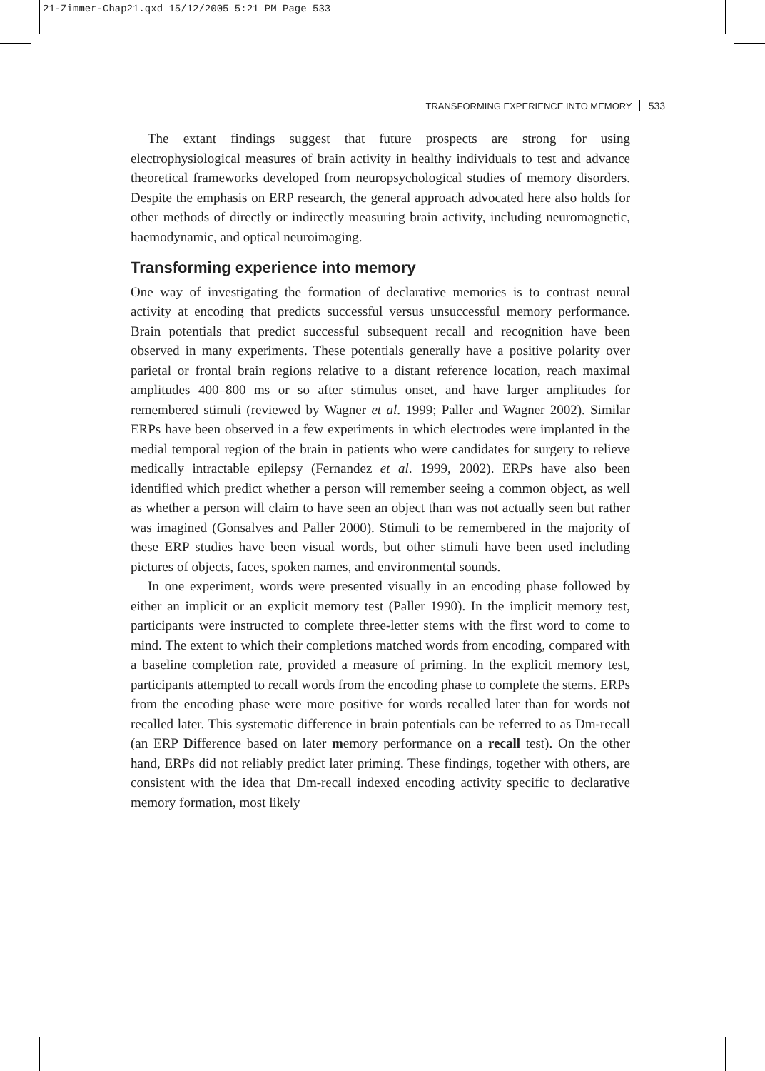21-Zimmer-Chap21.qxd 15/12/2005 5:21 PM Page 533
TRANSFORMING EXPERIENCE INTO MEMORY 533
The extant findings suggest that future prospects are strong for using electrophysiological measures of brain activity in healthy individuals to test and advance theoretical frameworks developed from neuropsychological studies of memory disorders. Despite the emphasis on ERP research, the general approach advocated here also holds for other methods of directly or indirectly measuring brain activity, including neuromagnetic, haemodynamic, and optical neuroimaging.
Transforming experience into memory
One way of investigating the formation of declarative memories is to contrast neural activity at encoding that predicts successful versus unsuccessful memory performance. Brain potentials that predict successful subsequent recall and recognition have been observed in many experiments. These potentials generally have a positive polarity over parietal or frontal brain regions relative to a distant reference location, reach maximal amplitudes 400–800 ms or so after stimulus onset, and have larger amplitudes for remembered stimuli (reviewed by Wagner et al. 1999; Paller and Wagner 2002). Similar ERPs have been observed in a few experiments in which electrodes were implanted in the medial temporal region of the brain in patients who were candidates for surgery to relieve medically intractable epilepsy (Fernandez et al. 1999, 2002). ERPs have also been identified which predict whether a person will remember seeing a common object, as well as whether a person will claim to have seen an object than was not actually seen but rather was imagined (Gonsalves and Paller 2000). Stimuli to be remembered in the majority of these ERP studies have been visual words, but other stimuli have been used including pictures of objects, faces, spoken names, and environmental sounds.
In one experiment, words were presented visually in an encoding phase followed by either an implicit or an explicit memory test (Paller 1990). In the implicit memory test, participants were instructed to complete three-letter stems with the first word to come to mind. The extent to which their completions matched words from encoding, compared with a baseline completion rate, provided a measure of priming. In the explicit memory test, participants attempted to recall words from the encoding phase to complete the stems. ERPs from the encoding phase were more positive for words recalled later than for words not recalled later. This systematic difference in brain potentials can be referred to as Dm-recall (an ERP Difference based on later memory performance on a recall test). On the other hand, ERPs did not reliably predict later priming. These findings, together with others, are consistent with the idea that Dm-recall indexed encoding activity specific to declarative memory formation, most likely